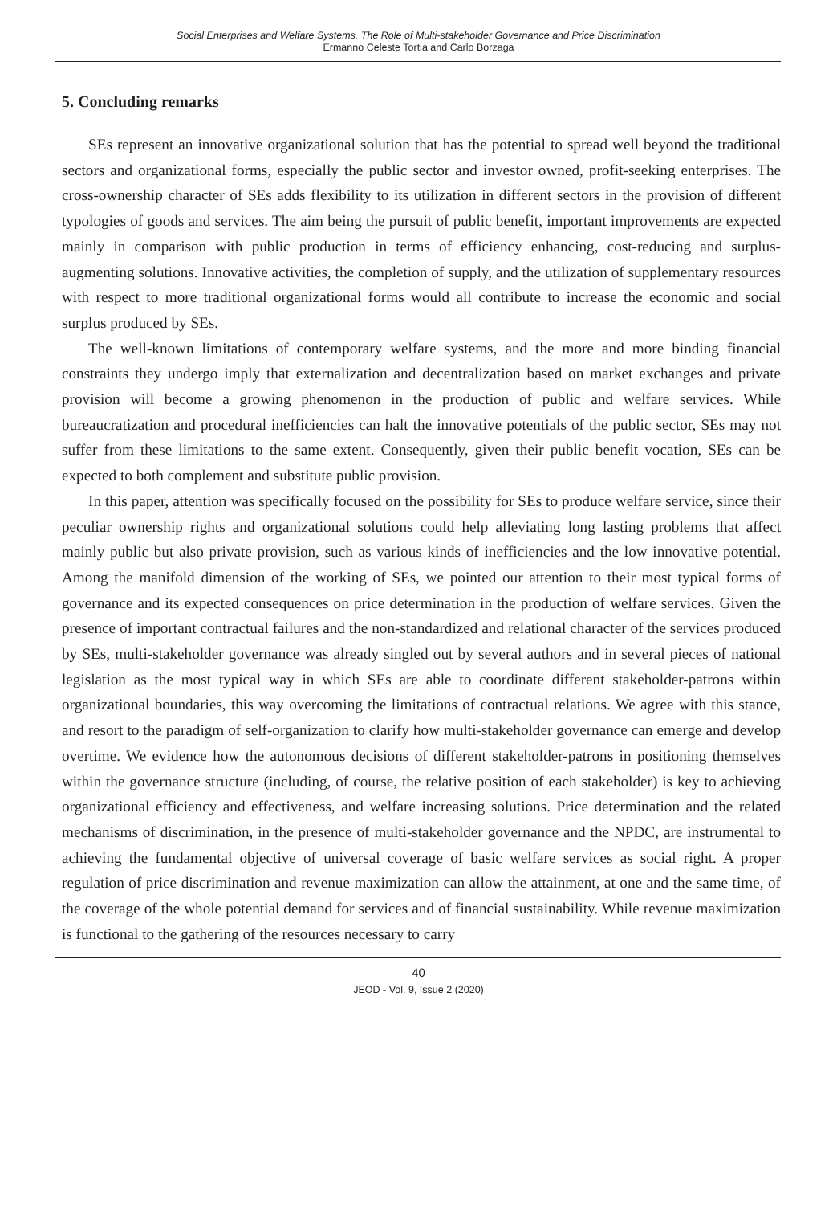Social Enterprises and Welfare Systems. The Role of Multi-stakeholder Governance and Price Discrimination
Ermanno Celeste Tortia and Carlo Borzaga
5. Concluding remarks
SEs represent an innovative organizational solution that has the potential to spread well beyond the traditional sectors and organizational forms, especially the public sector and investor owned, profit-seeking enterprises. The cross-ownership character of SEs adds flexibility to its utilization in different sectors in the provision of different typologies of goods and services. The aim being the pursuit of public benefit, important improvements are expected mainly in comparison with public production in terms of efficiency enhancing, cost-reducing and surplus-augmenting solutions. Innovative activities, the completion of supply, and the utilization of supplementary resources with respect to more traditional organizational forms would all contribute to increase the economic and social surplus produced by SEs.
The well-known limitations of contemporary welfare systems, and the more and more binding financial constraints they undergo imply that externalization and decentralization based on market exchanges and private provision will become a growing phenomenon in the production of public and welfare services. While bureaucratization and procedural inefficiencies can halt the innovative potentials of the public sector, SEs may not suffer from these limitations to the same extent. Consequently, given their public benefit vocation, SEs can be expected to both complement and substitute public provision.
In this paper, attention was specifically focused on the possibility for SEs to produce welfare service, since their peculiar ownership rights and organizational solutions could help alleviating long lasting problems that affect mainly public but also private provision, such as various kinds of inefficiencies and the low innovative potential. Among the manifold dimension of the working of SEs, we pointed our attention to their most typical forms of governance and its expected consequences on price determination in the production of welfare services. Given the presence of important contractual failures and the non-standardized and relational character of the services produced by SEs, multi-stakeholder governance was already singled out by several authors and in several pieces of national legislation as the most typical way in which SEs are able to coordinate different stakeholder-patrons within organizational boundaries, this way overcoming the limitations of contractual relations. We agree with this stance, and resort to the paradigm of self-organization to clarify how multi-stakeholder governance can emerge and develop overtime. We evidence how the autonomous decisions of different stakeholder-patrons in positioning themselves within the governance structure (including, of course, the relative position of each stakeholder) is key to achieving organizational efficiency and effectiveness, and welfare increasing solutions. Price determination and the related mechanisms of discrimination, in the presence of multi-stakeholder governance and the NPDC, are instrumental to achieving the fundamental objective of universal coverage of basic welfare services as social right. A proper regulation of price discrimination and revenue maximization can allow the attainment, at one and the same time, of the coverage of the whole potential demand for services and of financial sustainability. While revenue maximization is functional to the gathering of the resources necessary to carry
40
JEOD - Vol. 9, Issue 2 (2020)